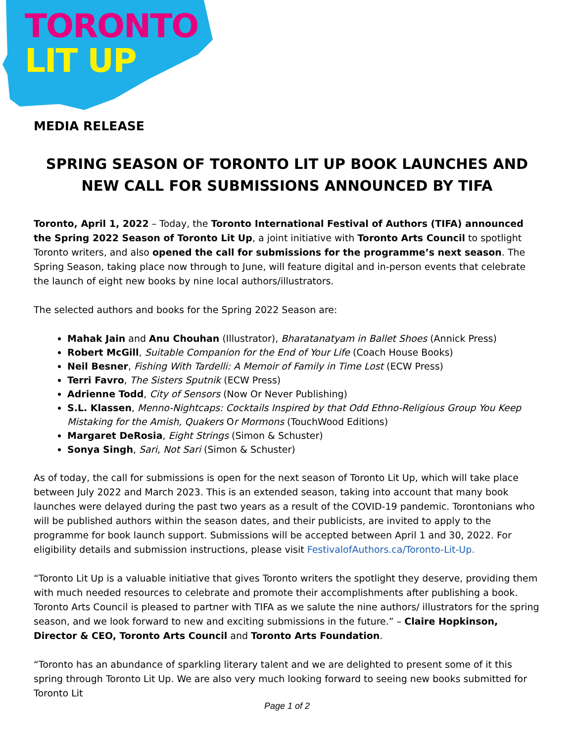TORONTO
LIT UP
MEDIA RELEASE
SPRING SEASON OF TORONTO LIT UP BOOK LAUNCHES AND NEW CALL FOR SUBMISSIONS ANNOUNCED BY TIFA
Toronto, April 1, 2022 – Today, the Toronto International Festival of Authors (TIFA) announced the Spring 2022 Season of Toronto Lit Up, a joint initiative with Toronto Arts Council to spotlight Toronto writers, and also opened the call for submissions for the programme’s next season. The Spring Season, taking place now through to June, will feature digital and in-person events that celebrate the launch of eight new books by nine local authors/illustrators.
The selected authors and books for the Spring 2022 Season are:
Mahak Jain and Anu Chouhan (Illustrator), Bharatanatyam in Ballet Shoes (Annick Press)
Robert McGill, Suitable Companion for the End of Your Life (Coach House Books)
Neil Besner, Fishing With Tardelli: A Memoir of Family in Time Lost (ECW Press)
Terri Favro, The Sisters Sputnik (ECW Press)
Adrienne Todd, City of Sensors (Now Or Never Publishing)
S.L. Klassen, Menno-Nightcaps: Cocktails Inspired by that Odd Ethno-Religious Group You Keep Mistaking for the Amish, Quakers Or Mormons (TouchWood Editions)
Margaret DeRosia, Eight Strings (Simon & Schuster)
Sonya Singh, Sari, Not Sari (Simon & Schuster)
As of today, the call for submissions is open for the next season of Toronto Lit Up, which will take place between July 2022 and March 2023. This is an extended season, taking into account that many book launches were delayed during the past two years as a result of the COVID-19 pandemic. Torontonians who will be published authors within the season dates, and their publicists, are invited to apply to the programme for book launch support. Submissions will be accepted between April 1 and 30, 2022. For eligibility details and submission instructions, please visit FestivalofAuthors.ca/Toronto-Lit-Up.
“Toronto Lit Up is a valuable initiative that gives Toronto writers the spotlight they deserve, providing them with much needed resources to celebrate and promote their accomplishments after publishing a book. Toronto Arts Council is pleased to partner with TIFA as we salute the nine authors/ illustrators for the spring season, and we look forward to new and exciting submissions in the future.” – Claire Hopkinson, Director & CEO, Toronto Arts Council and Toronto Arts Foundation.
“Toronto has an abundance of sparkling literary talent and we are delighted to present some of it this spring through Toronto Lit Up. We are also very much looking forward to seeing new books submitted for Toronto Lit
Page 1 of 2